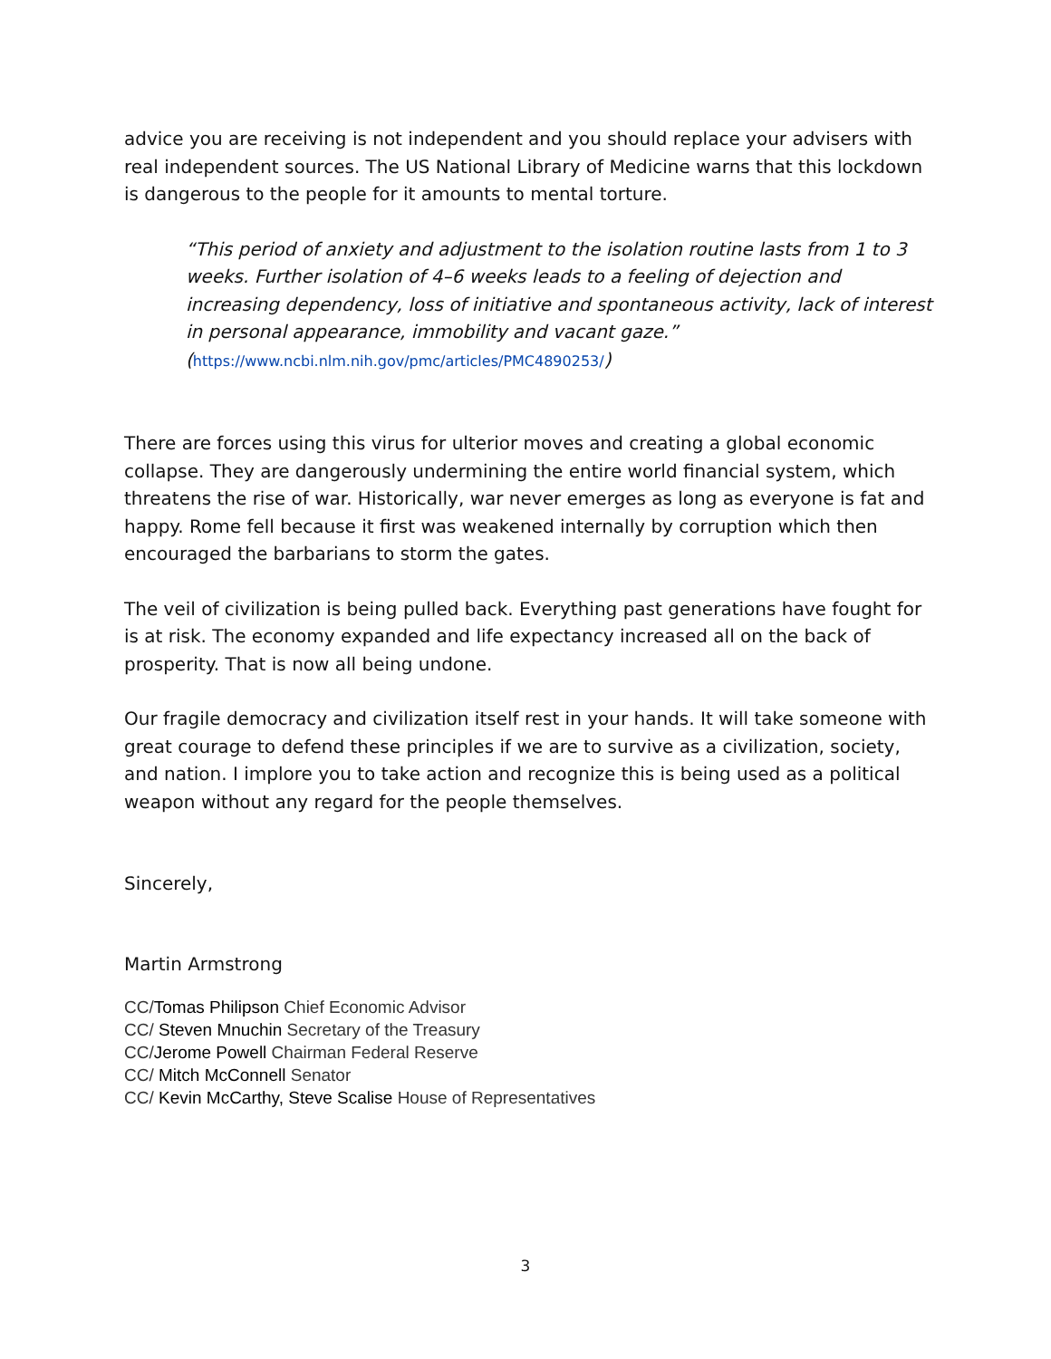advice you are receiving is not independent and you should replace your advisers with real independent sources. The US National Library of Medicine warns that this lockdown is dangerous to the people for it amounts to mental torture.
“This period of anxiety and adjustment to the isolation routine lasts from 1 to 3 weeks. Further isolation of 4–6 weeks leads to a feeling of dejection and increasing dependency, loss of initiative and spontaneous activity, lack of interest in personal appearance, immobility and vacant gaze.”
(https://www.ncbi.nlm.nih.gov/pmc/articles/PMC4890253/)
There are forces using this virus for ulterior moves and creating a global economic collapse. They are dangerously undermining the entire world financial system, which threatens the rise of war. Historically, war never emerges as long as everyone is fat and happy. Rome fell because it first was weakened internally by corruption which then encouraged the barbarians to storm the gates.
The veil of civilization is being pulled back. Everything past generations have fought for is at risk. The economy expanded and life expectancy increased all on the back of prosperity. That is now all being undone.
Our fragile democracy and civilization itself rest in your hands. It will take someone with great courage to defend these principles if we are to survive as a civilization, society, and nation. I implore you to take action and recognize this is being used as a political weapon without any regard for the people themselves.
Sincerely,
Martin Armstrong
CC/Tomas Philipson Chief Economic Advisor
CC/ Steven Mnuchin Secretary of the Treasury
CC/Jerome Powell Chairman Federal Reserve
CC/ Mitch McConnell Senator
CC/ Kevin McCarthy, Steve Scalise House of Representatives
3